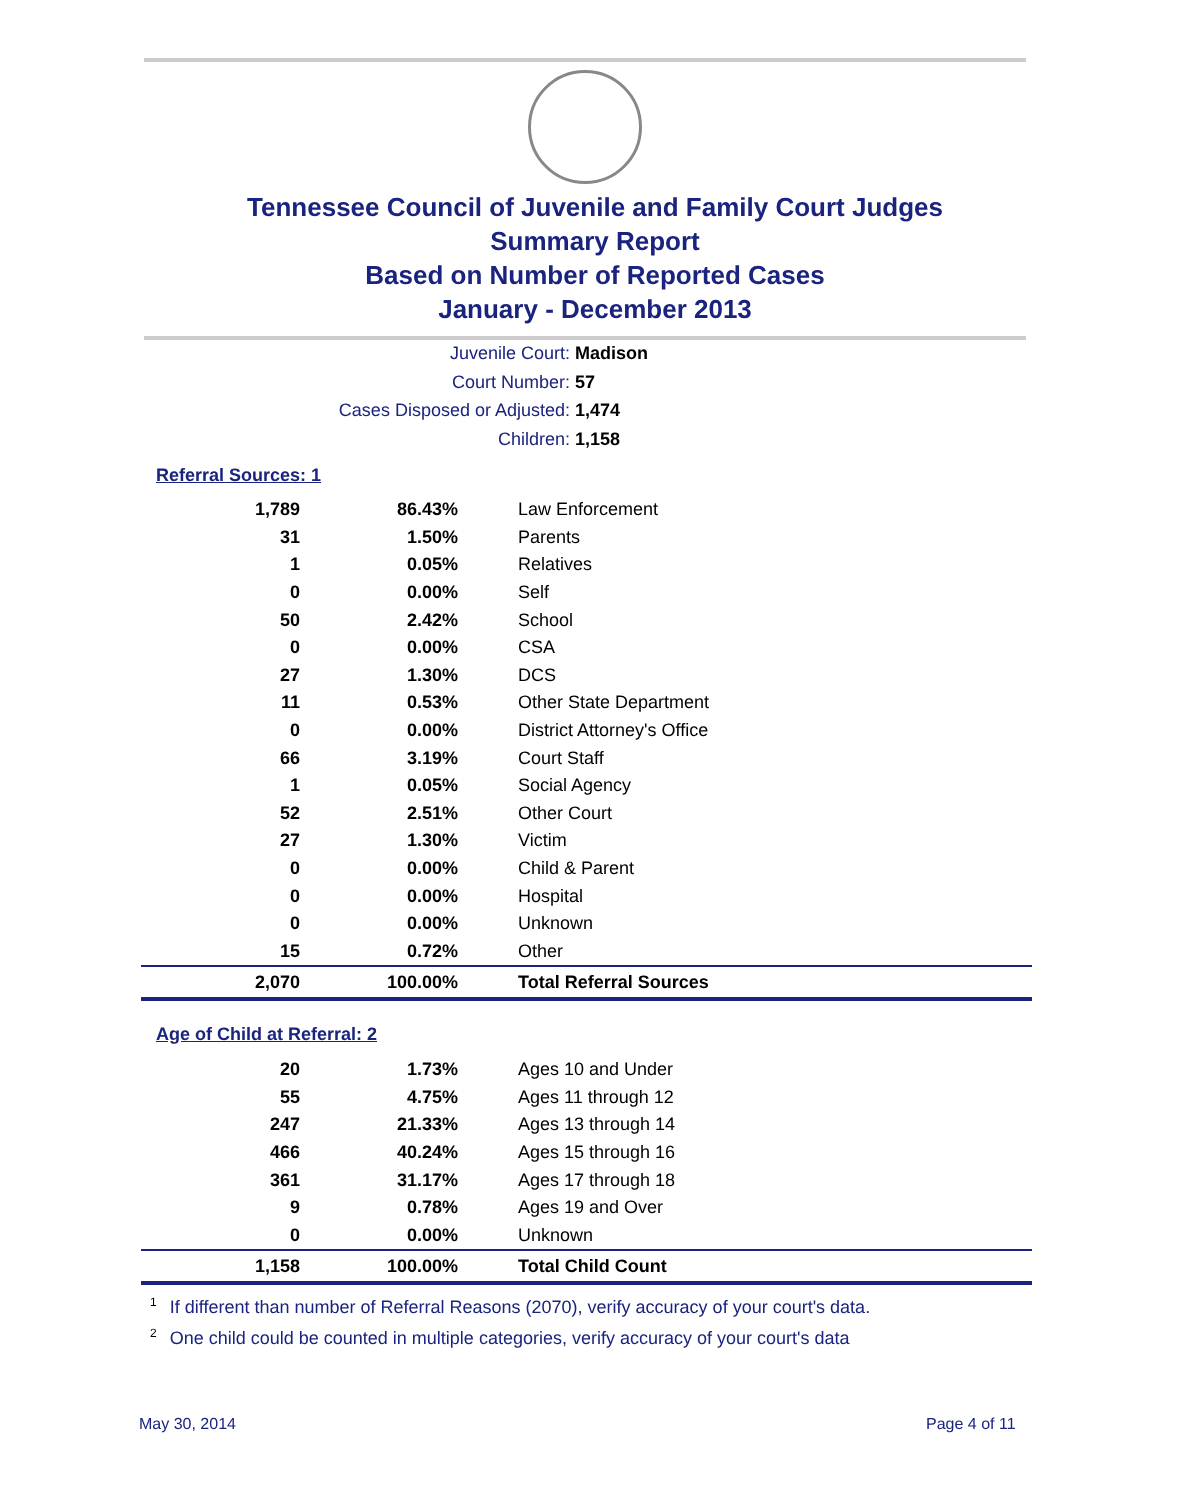Tennessee Council of Juvenile and Family Court Judges
Summary Report
Based on Number of Reported Cases
January - December 2013
Juvenile Court: Madison
Court Number: 57
Cases Disposed or Adjusted: 1,474
Children: 1,158
Referral Sources: 1
| 1,789 | 86.43% | Law Enforcement |
| 31 | 1.50% | Parents |
| 1 | 0.05% | Relatives |
| 0 | 0.00% | Self |
| 50 | 2.42% | School |
| 0 | 0.00% | CSA |
| 27 | 1.30% | DCS |
| 11 | 0.53% | Other State Department |
| 0 | 0.00% | District Attorney's Office |
| 66 | 3.19% | Court Staff |
| 1 | 0.05% | Social Agency |
| 52 | 2.51% | Other Court |
| 27 | 1.30% | Victim |
| 0 | 0.00% | Child & Parent |
| 0 | 0.00% | Hospital |
| 0 | 0.00% | Unknown |
| 15 | 0.72% | Other |
| 2,070 | 100.00% | Total Referral Sources |
Age of Child at Referral: 2
| 20 | 1.73% | Ages 10 and Under |
| 55 | 4.75% | Ages 11 through 12 |
| 247 | 21.33% | Ages 13 through 14 |
| 466 | 40.24% | Ages 15 through 16 |
| 361 | 31.17% | Ages 17 through 18 |
| 9 | 0.78% | Ages 19 and Over |
| 0 | 0.00% | Unknown |
| 1,158 | 100.00% | Total Child Count |
<sup>1</sup> If different than number of Referral Reasons (2070), verify accuracy of your court's data.
<sup>2</sup> One child could be counted in multiple categories, verify accuracy of your court's data
May 30, 2014 Page 4 of 11